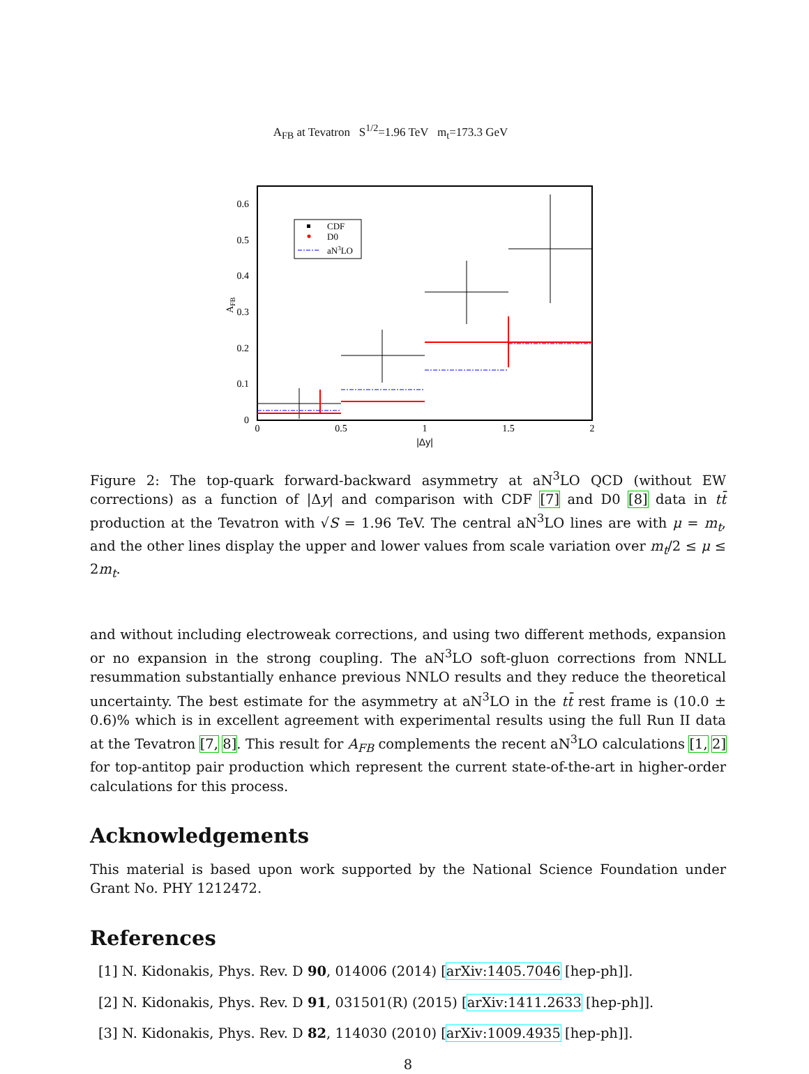A<sub>FB</sub> at Tevatron S<sup>1/2</sup>=1.96 TeV m<sub>t</sub>=173.3 GeV
0
0.1
0.2
0.3
0.4
0.5
0.6
0
0.5
1
1.5
2
|Δy|
AFB
CDF
D0
aN3LO
Figure 2: The top-quark forward-backward asymmetry at aN<sup>3</sup>LO QCD (without EW corrections) as a function of |Δy| and comparison with CDF [7] and D0 [8] data in tt̄ production at the Tevatron with √S = 1.96 TeV. The central aN<sup>3</sup>LO lines are with μ = m<sub>t</sub>, and the other lines display the upper and lower values from scale variation over m<sub>t</sub>/2 ≤ μ ≤ 2m<sub>t</sub>.
and without including electroweak corrections, and using two different methods, expansion or no expansion in the strong coupling. The aN<sup>3</sup>LO soft-gluon corrections from NNLL resummation substantially enhance previous NNLO results and they reduce the theoretical uncertainty. The best estimate for the asymmetry at aN<sup>3</sup>LO in the tt̄ rest frame is (10.0 ± 0.6)% which is in excellent agreement with experimental results using the full Run II data at the Tevatron [7, 8]. This result for A<sub>FB</sub> complements the recent aN<sup>3</sup>LO calculations [1, 2] for top-antitop pair production which represent the current state-of-the-art in higher-order calculations for this process.
Acknowledgements
This material is based upon work supported by the National Science Foundation under Grant No. PHY 1212472.
References
[1] N. Kidonakis, Phys. Rev. D 90, 014006 (2014) [arXiv:1405.7046 [hep-ph]].
[2] N. Kidonakis, Phys. Rev. D 91, 031501(R) (2015) [arXiv:1411.2633 [hep-ph]].
[3] N. Kidonakis, Phys. Rev. D 82, 114030 (2010) [arXiv:1009.4935 [hep-ph]].
8